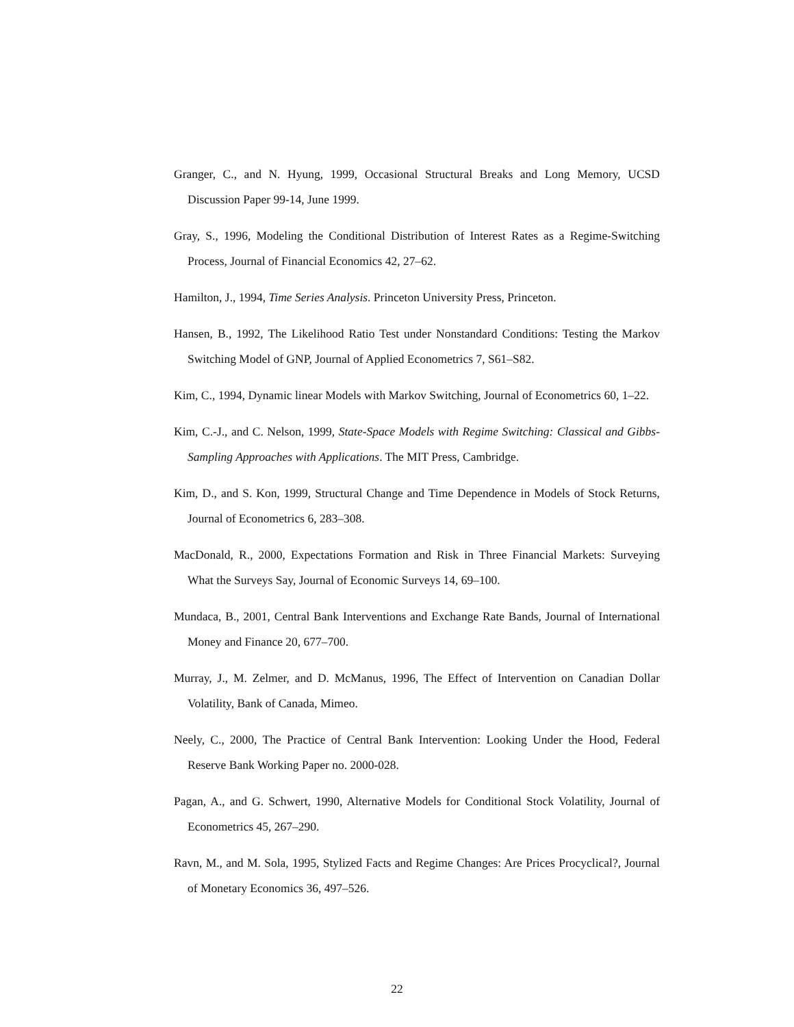Granger, C., and N. Hyung, 1999, Occasional Structural Breaks and Long Memory, UCSD Discussion Paper 99-14, June 1999.
Gray, S., 1996, Modeling the Conditional Distribution of Interest Rates as a Regime-Switching Process, Journal of Financial Economics 42, 27–62.
Hamilton, J., 1994, Time Series Analysis. Princeton University Press, Princeton.
Hansen, B., 1992, The Likelihood Ratio Test under Nonstandard Conditions: Testing the Markov Switching Model of GNP, Journal of Applied Econometrics 7, S61–S82.
Kim, C., 1994, Dynamic linear Models with Markov Switching, Journal of Econometrics 60, 1–22.
Kim, C.-J., and C. Nelson, 1999, State-Space Models with Regime Switching: Classical and Gibbs-Sampling Approaches with Applications. The MIT Press, Cambridge.
Kim, D., and S. Kon, 1999, Structural Change and Time Dependence in Models of Stock Returns, Journal of Econometrics 6, 283–308.
MacDonald, R., 2000, Expectations Formation and Risk in Three Financial Markets: Surveying What the Surveys Say, Journal of Economic Surveys 14, 69–100.
Mundaca, B., 2001, Central Bank Interventions and Exchange Rate Bands, Journal of International Money and Finance 20, 677–700.
Murray, J., M. Zelmer, and D. McManus, 1996, The Effect of Intervention on Canadian Dollar Volatility, Bank of Canada, Mimeo.
Neely, C., 2000, The Practice of Central Bank Intervention: Looking Under the Hood, Federal Reserve Bank Working Paper no. 2000-028.
Pagan, A., and G. Schwert, 1990, Alternative Models for Conditional Stock Volatility, Journal of Econometrics 45, 267–290.
Ravn, M., and M. Sola, 1995, Stylized Facts and Regime Changes: Are Prices Procyclical?, Journal of Monetary Economics 36, 497–526.
22